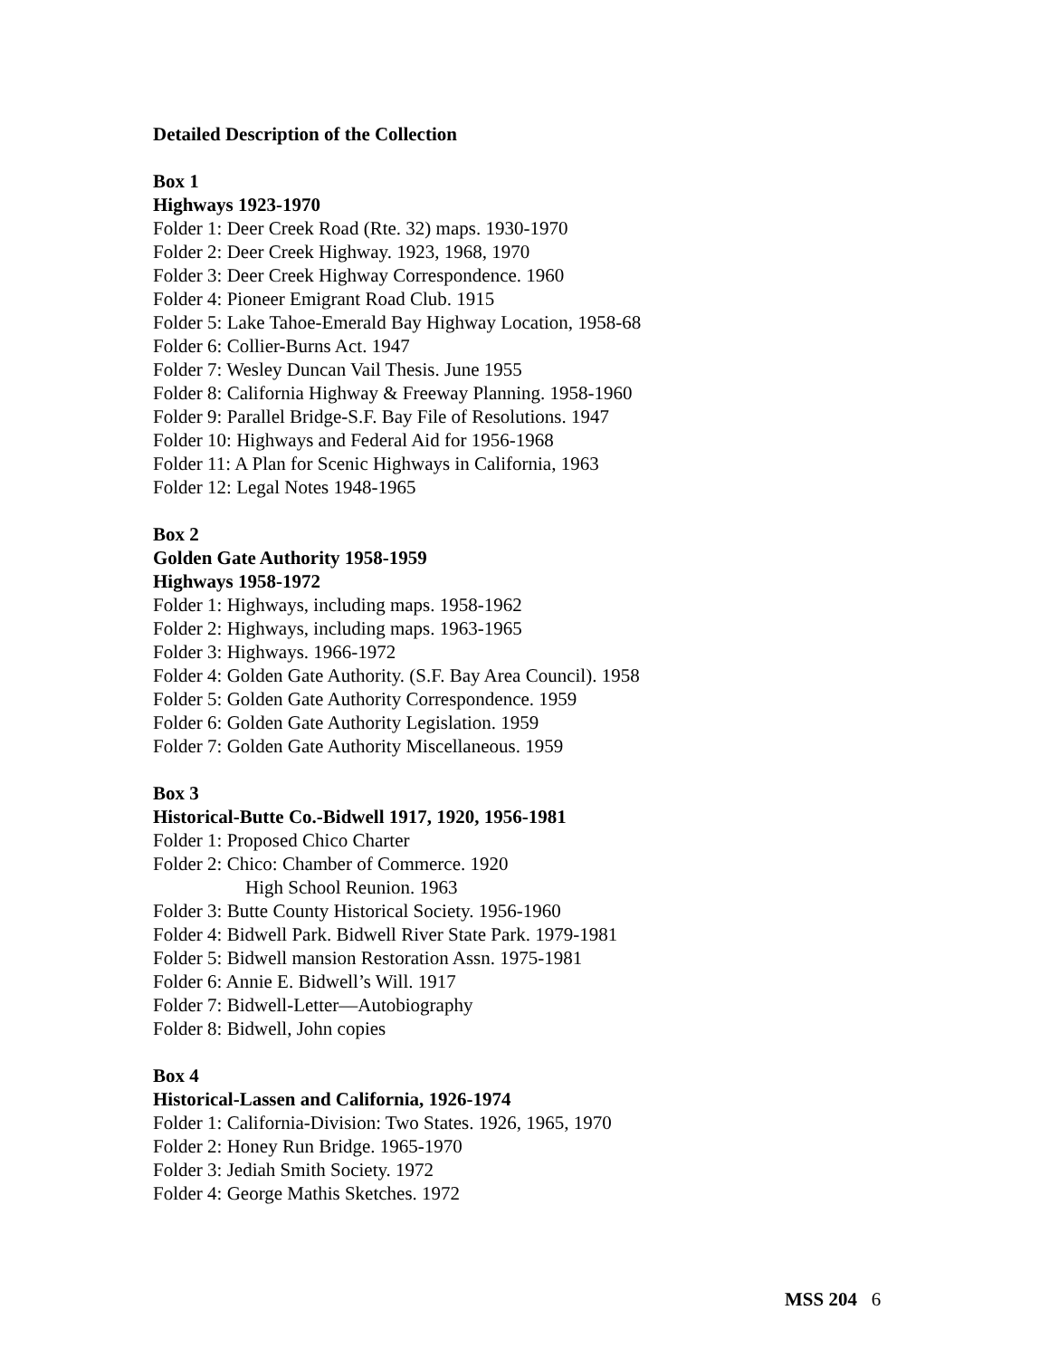Detailed Description of the Collection
Box 1
Highways 1923-1970
Folder 1: Deer Creek Road (Rte. 32) maps. 1930-1970
Folder 2: Deer Creek Highway. 1923, 1968, 1970
Folder 3: Deer Creek Highway Correspondence. 1960
Folder 4: Pioneer Emigrant Road Club. 1915
Folder 5: Lake Tahoe-Emerald Bay Highway Location, 1958-68
Folder 6: Collier-Burns Act. 1947
Folder 7: Wesley Duncan Vail Thesis. June 1955
Folder 8: California Highway & Freeway Planning. 1958-1960
Folder 9: Parallel Bridge-S.F. Bay File of Resolutions. 1947
Folder 10: Highways and Federal Aid for 1956-1968
Folder 11: A Plan for Scenic Highways in California, 1963
Folder 12: Legal Notes 1948-1965
Box 2
Golden Gate Authority 1958-1959
Highways 1958-1972
Folder 1: Highways, including maps. 1958-1962
Folder 2: Highways, including maps. 1963-1965
Folder 3: Highways. 1966-1972
Folder 4: Golden Gate Authority. (S.F. Bay Area Council). 1958
Folder 5: Golden Gate Authority Correspondence. 1959
Folder 6: Golden Gate Authority Legislation. 1959
Folder 7: Golden Gate Authority Miscellaneous. 1959
Box 3
Historical-Butte Co.-Bidwell 1917, 1920, 1956-1981
Folder 1: Proposed Chico Charter
Folder 2: Chico: Chamber of Commerce. 1920
High School Reunion. 1963
Folder 3: Butte County Historical Society. 1956-1960
Folder 4: Bidwell Park. Bidwell River State Park. 1979-1981
Folder 5: Bidwell mansion Restoration Assn. 1975-1981
Folder 6: Annie E. Bidwell’s Will. 1917
Folder 7: Bidwell-Letter—Autobiography
Folder 8: Bidwell, John copies
Box 4
Historical-Lassen and California, 1926-1974
Folder 1: California-Division: Two States. 1926, 1965, 1970
Folder 2: Honey Run Bridge. 1965-1970
Folder 3: Jediah Smith Society. 1972
Folder 4: George Mathis Sketches. 1972
MSS 204 6